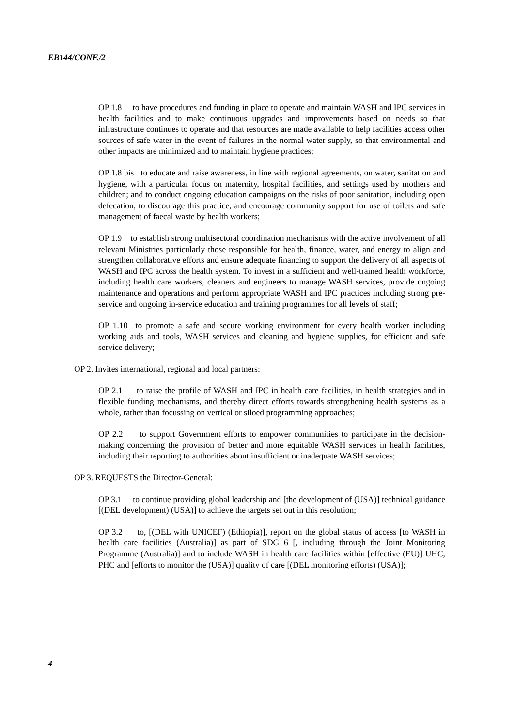EB144/CONF./2
OP 1.8 to have procedures and funding in place to operate and maintain WASH and IPC services in health facilities and to make continuous upgrades and improvements based on needs so that infrastructure continues to operate and that resources are made available to help facilities access other sources of safe water in the event of failures in the normal water supply, so that environmental and other impacts are minimized and to maintain hygiene practices;
OP 1.8 bis to educate and raise awareness, in line with regional agreements, on water, sanitation and hygiene, with a particular focus on maternity, hospital facilities, and settings used by mothers and children; and to conduct ongoing education campaigns on the risks of poor sanitation, including open defecation, to discourage this practice, and encourage community support for use of toilets and safe management of faecal waste by health workers;
OP 1.9 to establish strong multisectoral coordination mechanisms with the active involvement of all relevant Ministries particularly those responsible for health, finance, water, and energy to align and strengthen collaborative efforts and ensure adequate financing to support the delivery of all aspects of WASH and IPC across the health system. To invest in a sufficient and well-trained health workforce, including health care workers, cleaners and engineers to manage WASH services, provide ongoing maintenance and operations and perform appropriate WASH and IPC practices including strong pre-service and ongoing in-service education and training programmes for all levels of staff;
OP 1.10 to promote a safe and secure working environment for every health worker including working aids and tools, WASH services and cleaning and hygiene supplies, for efficient and safe service delivery;
OP 2. Invites international, regional and local partners:
OP 2.1 to raise the profile of WASH and IPC in health care facilities, in health strategies and in flexible funding mechanisms, and thereby direct efforts towards strengthening health systems as a whole, rather than focussing on vertical or siloed programming approaches;
OP 2.2 to support Government efforts to empower communities to participate in the decision-making concerning the provision of better and more equitable WASH services in health facilities, including their reporting to authorities about insufficient or inadequate WASH services;
OP 3. REQUESTS the Director-General:
OP 3.1 to continue providing global leadership and [the development of (USA)] technical guidance [(DEL development) (USA)] to achieve the targets set out in this resolution;
OP 3.2 to, [(DEL with UNICEF) (Ethiopia)], report on the global status of access [to WASH in health care facilities (Australia)] as part of SDG 6 [, including through the Joint Monitoring Programme (Australia)] and to include WASH in health care facilities within [effective (EU)] UHC, PHC and [efforts to monitor the (USA)] quality of care [(DEL monitoring efforts) (USA)];
4